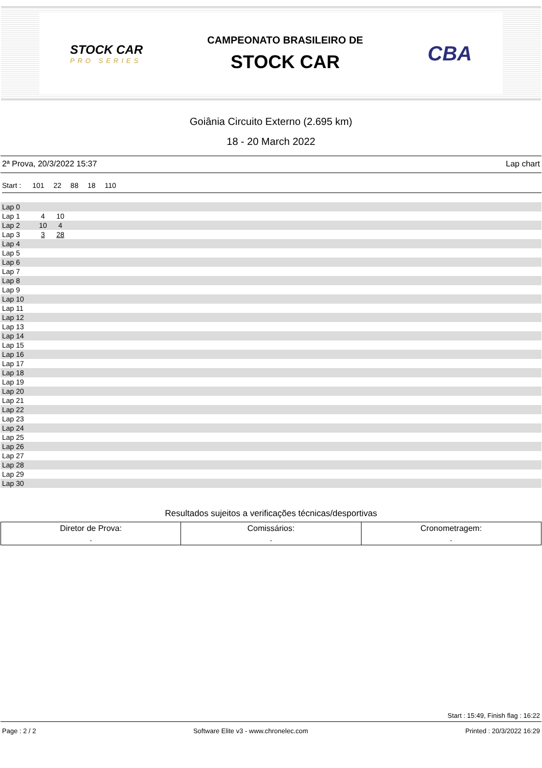STOCK CAR
PRO SERIES
CAMPEONATO BRASILEIRO DE
STOCK CAR
CBA
Goiânia Circuito Externo (2.695 km)
18 - 20 March 2022
2ª Prova, 20/3/2022 15:37 Lap chart
Start : 101 22 88 18 110
| Lap 0 | | | |
| Lap 1 | 4 | 10 | |
| Lap 2 | 10 | 4 | |
| Lap 3 | 3 | 28 | |
| Lap 4 | | | |
| Lap 5 | | | |
| Lap 6 | | | |
| Lap 7 | | | |
| Lap 8 | | | |
| Lap 9 | | | |
| Lap 10 | | | |
| Lap 11 | | | |
| Lap 12 | | | |
| Lap 13 | | | |
| Lap 14 | | | |
| Lap 15 | | | |
| Lap 16 | | | |
| Lap 17 | | | |
| Lap 18 | | | |
| Lap 19 | | | |
| Lap 20 | | | |
| Lap 21 | | | |
| Lap 22 | | | |
| Lap 23 | | | |
| Lap 24 | | | |
| Lap 25 | | | |
| Lap 26 | | | |
| Lap 27 | | | |
| Lap 28 | | | |
| Lap 29 | | | |
| Lap 30 | | | |
Resultados sujeitos a verificações técnicas/desportivas
| Diretor de Prova: . | Comissários: . | Cronometragem: . |
Start : 15:49, Finish flag : 16:22
Page : 2 / 2 Software Elite v3 - www.chronelec.com Printed : 20/3/2022 16:29